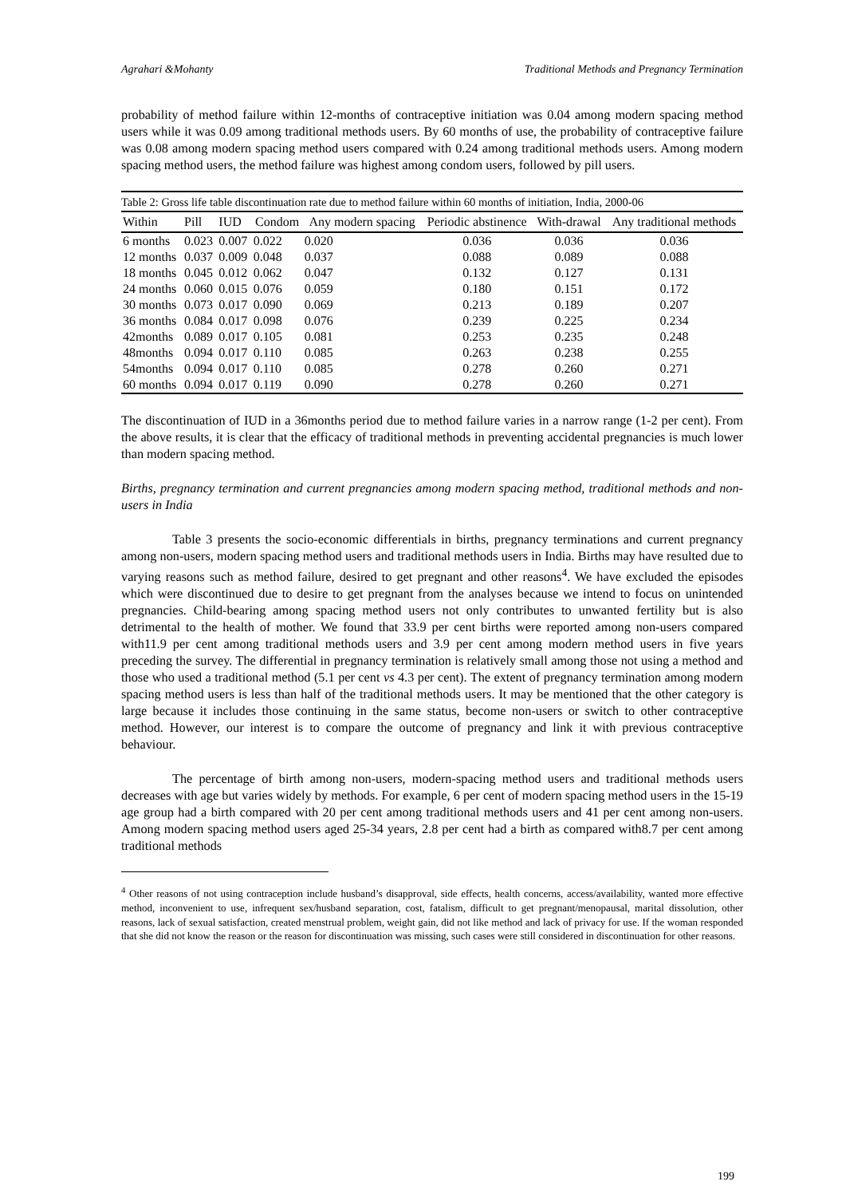Agrahari &Mohanty Traditional Methods and Pregnancy Termination
probability of method failure within 12-months of contraceptive initiation was 0.04 among modern spacing method users while it was 0.09 among traditional methods users. By 60 months of use, the probability of contraceptive failure was 0.08 among modern spacing method users compared with 0.24 among traditional methods users. Among modern spacing method users, the method failure was highest among condom users, followed by pill users.
| Table 2: Gross life table discontinuation rate due to method failure within 60 months of initiation, India, 2000-06 | | | | | | | |
| Within | Pill | IUD | Condom | Any modern spacing | Periodic abstinence | With-drawal | Any traditional methods |
| 6 months | 0.023 | 0.007 | 0.022 | 0.020 | 0.036 | 0.036 | 0.036 |
| 12 months | 0.037 | 0.009 | 0.048 | 0.037 | 0.088 | 0.089 | 0.088 |
| 18 months | 0.045 | 0.012 | 0.062 | 0.047 | 0.132 | 0.127 | 0.131 |
| 24 months | 0.060 | 0.015 | 0.076 | 0.059 | 0.180 | 0.151 | 0.172 |
| 30 months | 0.073 | 0.017 | 0.090 | 0.069 | 0.213 | 0.189 | 0.207 |
| 36 months | 0.084 | 0.017 | 0.098 | 0.076 | 0.239 | 0.225 | 0.234 |
| 42months | 0.089 | 0.017 | 0.105 | 0.081 | 0.253 | 0.235 | 0.248 |
| 48months | 0.094 | 0.017 | 0.110 | 0.085 | 0.263 | 0.238 | 0.255 |
| 54months | 0.094 | 0.017 | 0.110 | 0.085 | 0.278 | 0.260 | 0.271 |
| 60 months | 0.094 | 0.017 | 0.119 | 0.090 | 0.278 | 0.260 | 0.271 |
The discontinuation of IUD in a 36months period due to method failure varies in a narrow range (1-2 per cent). From the above results, it is clear that the efficacy of traditional methods in preventing accidental pregnancies is much lower than modern spacing method.
Births, pregnancy termination and current pregnancies among modern spacing method, traditional methods and non-users in India
Table 3 presents the socio-economic differentials in births, pregnancy terminations and current pregnancy among non-users, modern spacing method users and traditional methods users in India. Births may have resulted due to varying reasons such as method failure, desired to get pregnant and other reasons<sup>4</sup>. We have excluded the episodes which were discontinued due to desire to get pregnant from the analyses because we intend to focus on unintended pregnancies. Child-bearing among spacing method users not only contributes to unwanted fertility but is also detrimental to the health of mother. We found that 33.9 per cent births were reported among non-users compared with11.9 per cent among traditional methods users and 3.9 per cent among modern method users in five years preceding the survey. The differential in pregnancy termination is relatively small among those not using a method and those who used a traditional method (5.1 per cent vs 4.3 per cent). The extent of pregnancy termination among modern spacing method users is less than half of the traditional methods users. It may be mentioned that the other category is large because it includes those continuing in the same status, become non-users or switch to other contraceptive method. However, our interest is to compare the outcome of pregnancy and link it with previous contraceptive behaviour.
The percentage of birth among non-users, modern-spacing method users and traditional methods users decreases with age but varies widely by methods. For example, 6 per cent of modern spacing method users in the 15-19 age group had a birth compared with 20 per cent among traditional methods users and 41 per cent among non-users. Among modern spacing method users aged 25-34 years, 2.8 per cent had a birth as compared with8.7 per cent among traditional methods
<sup>4</sup> Other reasons of not using contraception include husband’s disapproval, side effects, health concerns, access/availability, wanted more effective method, inconvenient to use, infrequent sex/husband separation, cost, fatalism, difficult to get pregnant/menopausal, marital dissolution, other reasons, lack of sexual satisfaction, created menstrual problem, weight gain, did not like method and lack of privacy for use. If the woman responded that she did not know the reason or the reason for discontinuation was missing, such cases were still considered in discontinuation for other reasons.
199